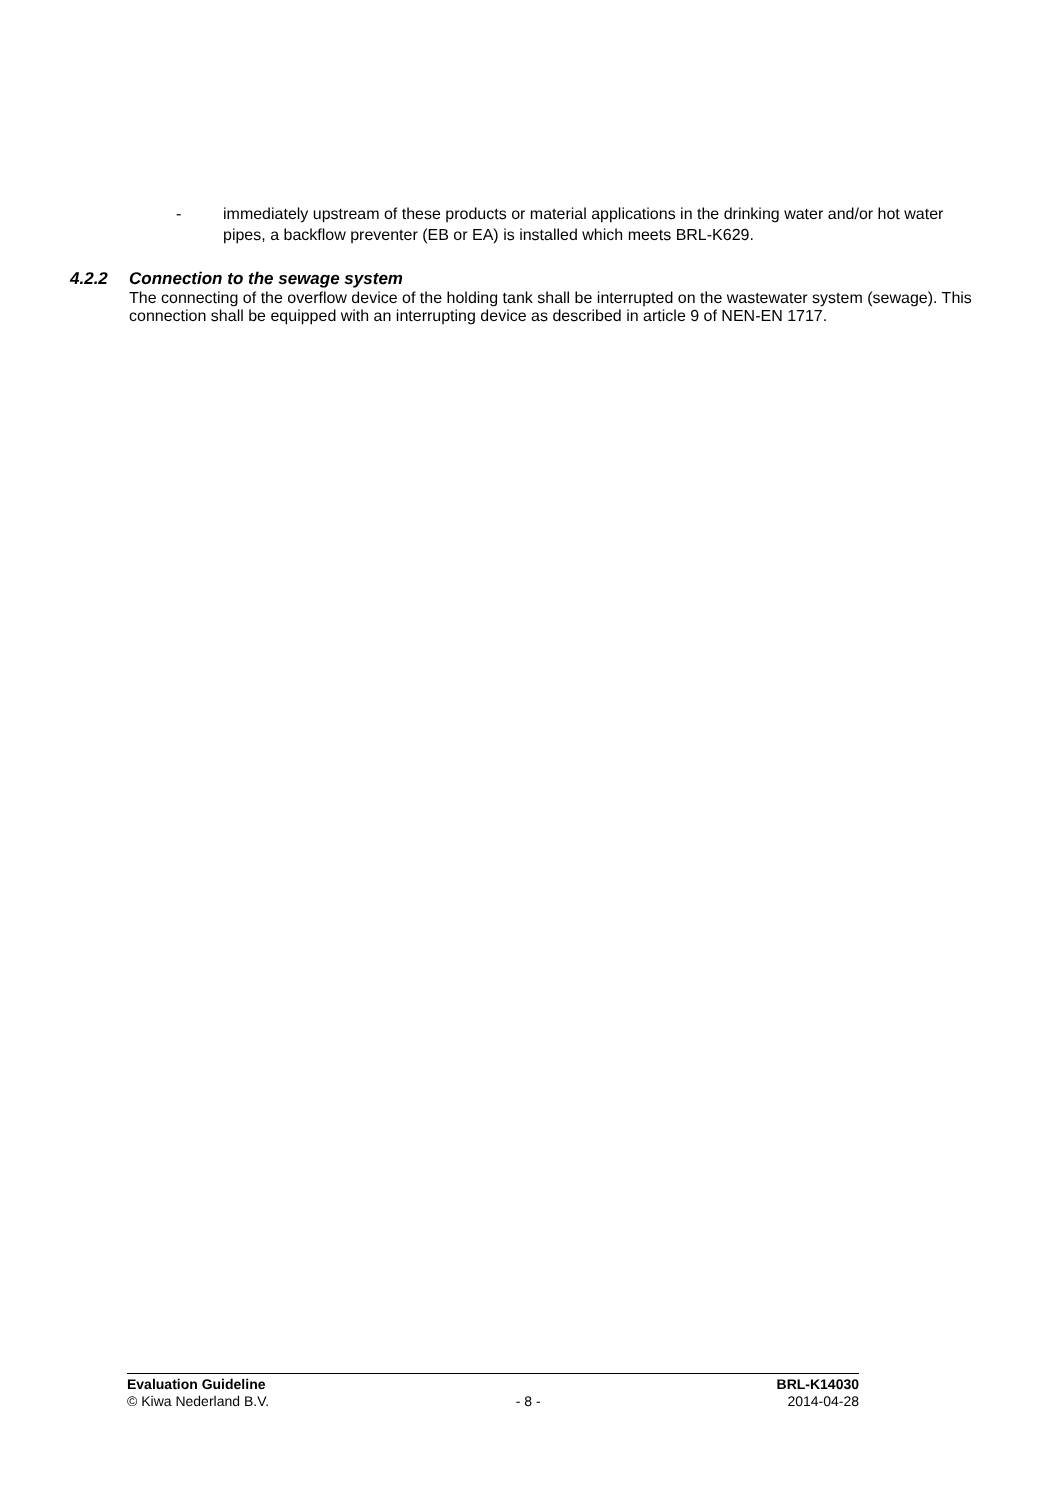- immediately upstream of these products or material applications in the drinking water and/or hot water pipes, a backflow preventer (EB or EA) is installed which meets BRL-K629.
4.2.2 Connection to the sewage system
The connecting of the overflow device of the holding tank shall be interrupted on the wastewater system (sewage). This connection shall be equipped with an interrupting device as described in article 9 of NEN-EN 1717.
Evaluation Guideline BRL-K14030
© Kiwa Nederland B.V. - 8 - 2014-04-28